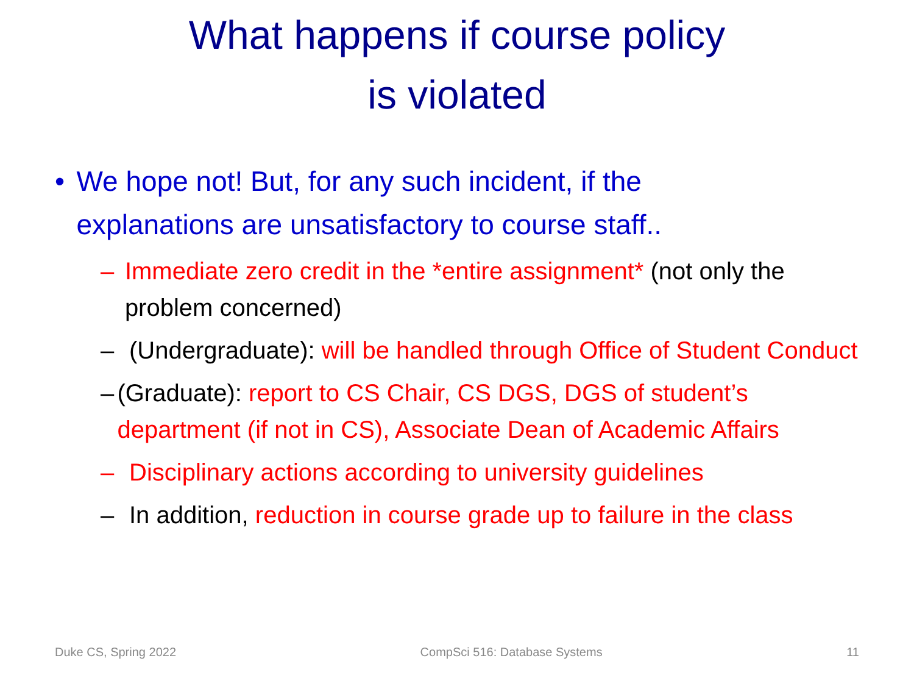What happens if course policy
is violated
• We hope not! But, for any such incident, if the explanations are unsatisfactory to course staff..
– Immediate zero credit in the *entire assignment* (not only the problem concerned)
– (Undergraduate): will be handled through Office of Student Conduct
– (Graduate): report to CS Chair, CS DGS, DGS of student’s department (if not in CS), Associate Dean of Academic Affairs
– Disciplinary actions according to university guidelines
– In addition, reduction in course grade up to failure in the class
Duke CS, Spring 2022 CompSci 516: Database Systems 11